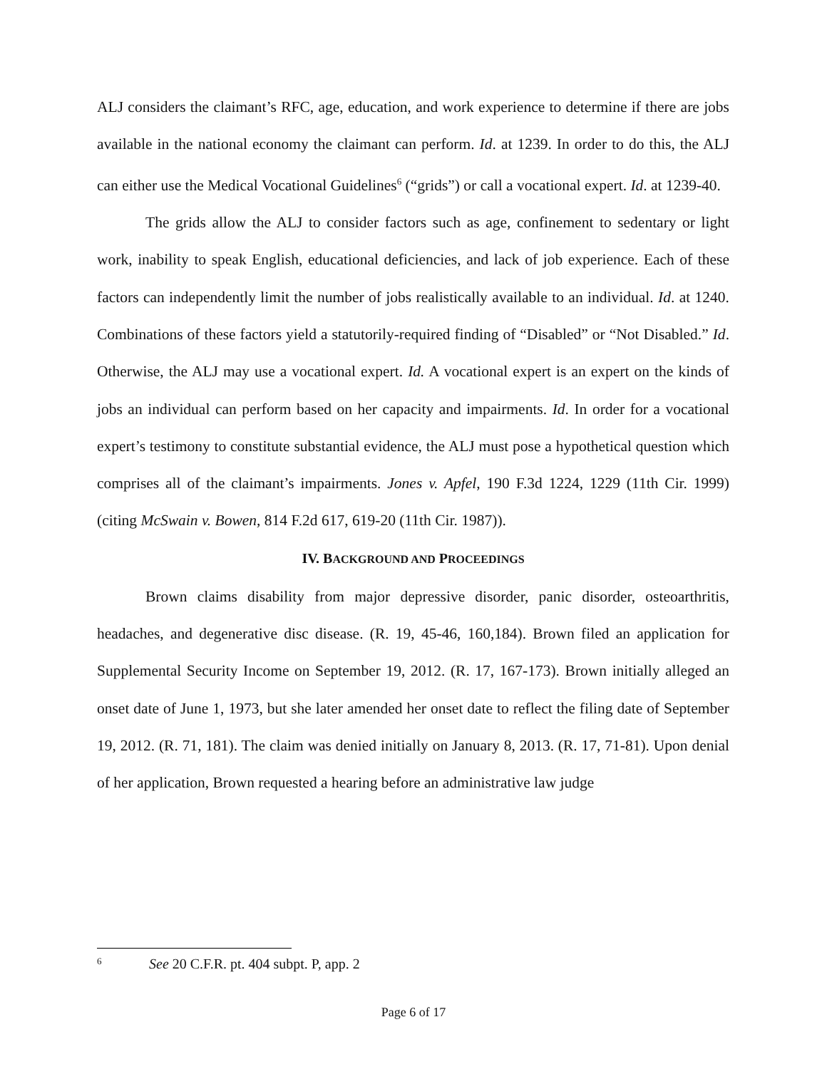ALJ considers the claimant’s RFC, age, education, and work experience to determine if there are jobs available in the national economy the claimant can perform. Id. at 1239. In order to do this, the ALJ can either use the Medical Vocational Guidelines<sup>6</sup> (“grids”) or call a vocational expert. Id. at 1239-40.
The grids allow the ALJ to consider factors such as age, confinement to sedentary or light work, inability to speak English, educational deficiencies, and lack of job experience. Each of these factors can independently limit the number of jobs realistically available to an individual. Id. at 1240. Combinations of these factors yield a statutorily-required finding of “Disabled” or “Not Disabled.” Id. Otherwise, the ALJ may use a vocational expert. Id. A vocational expert is an expert on the kinds of jobs an individual can perform based on her capacity and impairments. Id. In order for a vocational expert’s testimony to constitute substantial evidence, the ALJ must pose a hypothetical question which comprises all of the claimant’s impairments. Jones v. Apfel, 190 F.3d 1224, 1229 (11th Cir. 1999) (citing McSwain v. Bowen, 814 F.2d 617, 619-20 (11th Cir. 1987)).
IV. BACKGROUND AND PROCEEDINGS
Brown claims disability from major depressive disorder, panic disorder, osteoarthritis, headaches, and degenerative disc disease. (R. 19, 45-46, 160,184). Brown filed an application for Supplemental Security Income on September 19, 2012. (R. 17, 167-173). Brown initially alleged an onset date of June 1, 1973, but she later amended her onset date to reflect the filing date of September 19, 2012. (R. 71, 181). The claim was denied initially on January 8, 2013. (R. 17, 71-81). Upon denial of her application, Brown requested a hearing before an administrative law judge
<sup>6</sup> See 20 C.F.R. pt. 404 subpt. P, app. 2
Page 6 of 17